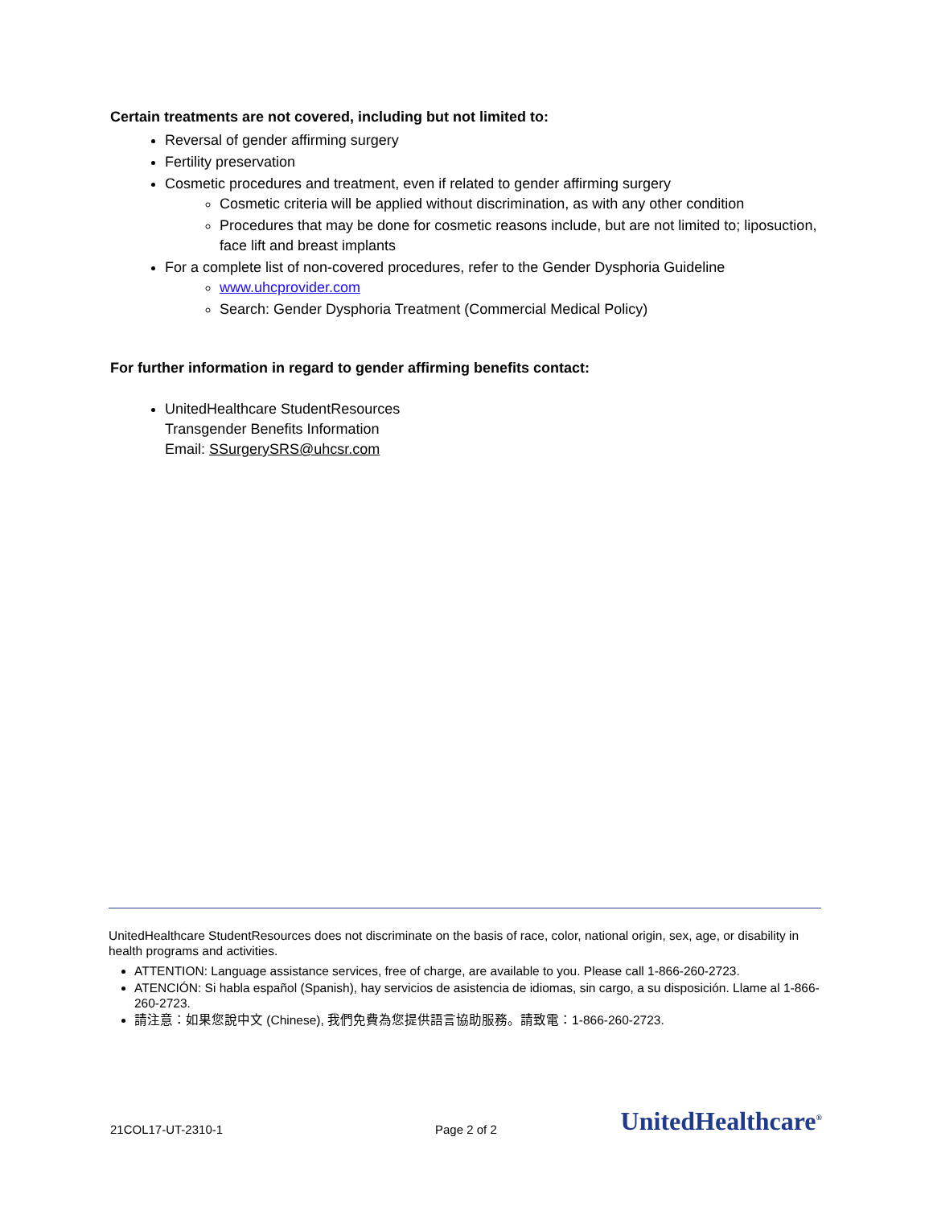Certain treatments are not covered, including but not limited to:
Reversal of gender affirming surgery
Fertility preservation
Cosmetic procedures and treatment, even if related to gender affirming surgery
Cosmetic criteria will be applied without discrimination, as with any other condition
Procedures that may be done for cosmetic reasons include, but are not limited to; liposuction, face lift and breast implants
For a complete list of non-covered procedures, refer to the Gender Dysphoria Guideline
www.uhcprovider.com
Search: Gender Dysphoria Treatment (Commercial Medical Policy)
For further information in regard to gender affirming benefits contact:
UnitedHealthcare StudentResources
Transgender Benefits Information
Email: SSurgerySRS@uhcsr.com
UnitedHealthcare StudentResources does not discriminate on the basis of race, color, national origin, sex, age, or disability in health programs and activities.
ATTENTION: Language assistance services, free of charge, are available to you. Please call 1-866-260-2723.
ATENCIÓN: Si habla español (Spanish), hay servicios de asistencia de idiomas, sin cargo, a su disposición. Llame al 1-866-260-2723.
請注意：如果您說中文 (Chinese), 我們免費為您提供語言協助服務。請致電：1-866-260-2723.
21COL17-UT-2310-1 Page 2 of 2 UnitedHealthcare<sup>®</sup>